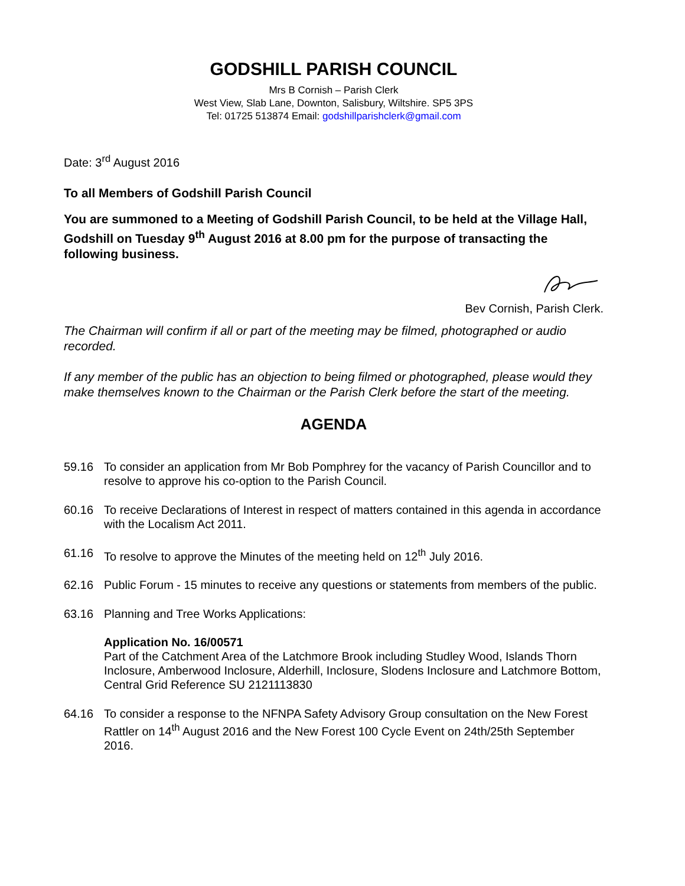GODSHILL PARISH COUNCIL
Mrs B Cornish – Parish Clerk
West View, Slab Lane, Downton, Salisbury, Wiltshire. SP5 3PS
Tel: 01725 513874 Email: godshillparishclerk@gmail.com
Date: 3<sup>rd</sup> August 2016
To all Members of Godshill Parish Council
You are summoned to a Meeting of Godshill Parish Council, to be held at the Village Hall, Godshill on Tuesday 9<sup>th</sup> August 2016 at 8.00 pm for the purpose of transacting the following business.
Bev Cornish, Parish Clerk.
The Chairman will confirm if all or part of the meeting may be filmed, photographed or audio recorded.
If any member of the public has an objection to being filmed or photographed, please would they make themselves known to the Chairman or the Parish Clerk before the start of the meeting.
AGENDA
59.16 To consider an application from Mr Bob Pomphrey for the vacancy of Parish Councillor and to resolve to approve his co-option to the Parish Council.
60.16 To receive Declarations of Interest in respect of matters contained in this agenda in accordance with the Localism Act 2011.
61.16 To resolve to approve the Minutes of the meeting held on 12<sup>th</sup> July 2016.
62.16 Public Forum - 15 minutes to receive any questions or statements from members of the public.
63.16 Planning and Tree Works Applications:
Application No. 16/00571
Part of the Catchment Area of the Latchmore Brook including Studley Wood, Islands Thorn Inclosure, Amberwood Inclosure, Alderhill, Inclosure, Slodens Inclosure and Latchmore Bottom, Central Grid Reference SU 2121113830
64.16 To consider a response to the NFNPA Safety Advisory Group consultation on the New Forest Rattler on 14<sup>th</sup> August 2016 and the New Forest 100 Cycle Event on 24th/25th September 2016.